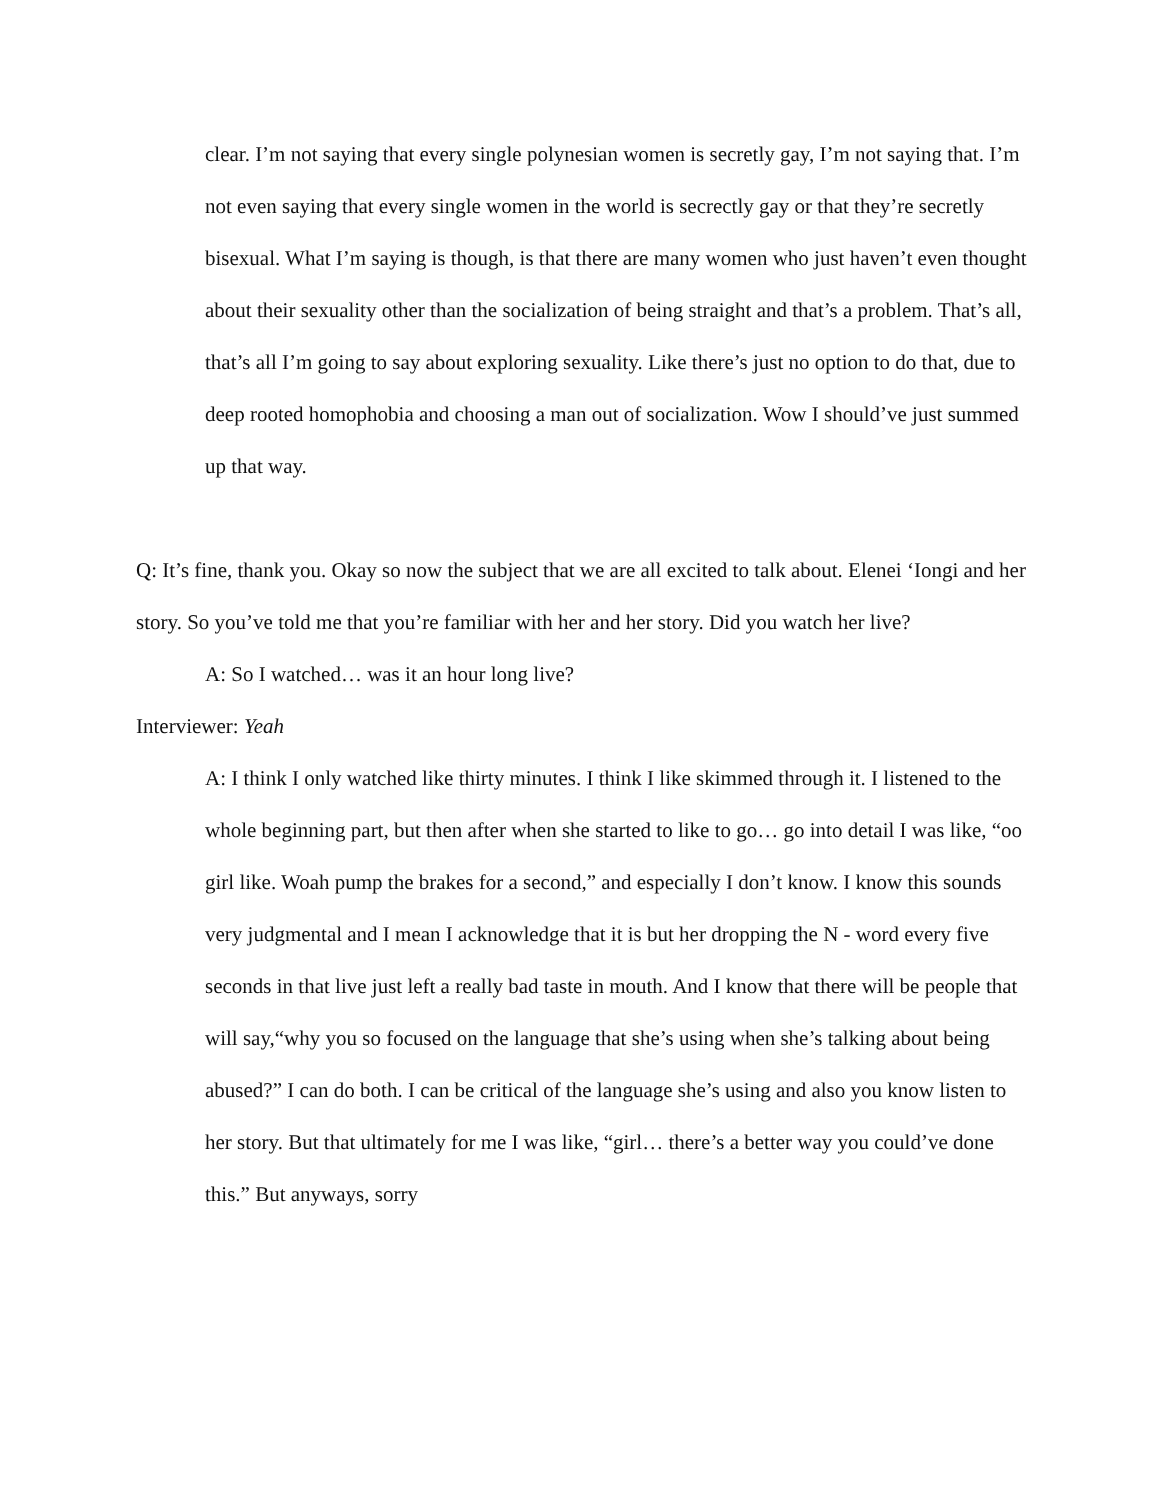clear. I’m not saying that every single polynesian women is secretly gay, I’m not saying that. I’m not even saying that every single women in the world is secrectly gay or that they’re secretly bisexual. What I’m saying is though, is that there are many women who just haven’t even thought about their sexuality other than the socialization of being straight and that’s a problem. That’s all, that’s all I’m going to say about exploring sexuality. Like there’s just no option to do that, due to deep rooted homophobia and choosing a man out of socialization. Wow I should’ve just summed up that way.
Q: It’s fine, thank you. Okay so now the subject that we are all excited to talk about. Elenei ‘Iongi and her story. So you’ve told me that you’re familiar with her and her story. Did you watch her live?
A: So I watched… was it an hour long live?
Interviewer: Yeah
A: I think I only watched like thirty minutes. I think I like skimmed through it. I listened to the whole beginning part, but then after when she started to like to go… go into detail I was like, “oo girl like. Woah pump the brakes for a second,” and especially I don’t know. I know this sounds very judgmental and I mean I acknowledge that it is but her dropping the N - word every five seconds in that live just left a really bad taste in mouth. And I know that there will be people that will say,“why you so focused on the language that she’s using when she’s talking about being abused?” I can do both. I can be critical of the language she’s using and also you know listen to her story. But that ultimately for me I was like, “girl… there’s a better way you could’ve done this.” But anyways, sorry